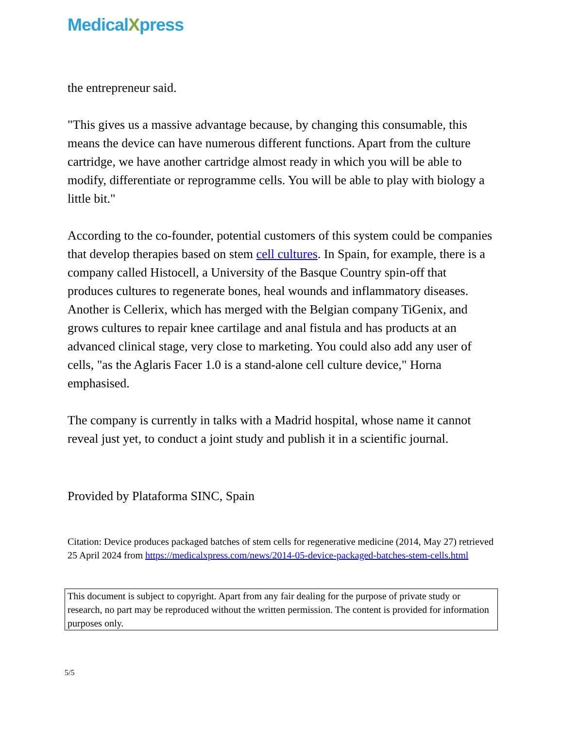MedicalXpress
the entrepreneur said.
"This gives us a massive advantage because, by changing this consumable, this means the device can have numerous different functions. Apart from the culture cartridge, we have another cartridge almost ready in which you will be able to modify, differentiate or reprogramme cells. You will be able to play with biology a little bit."
According to the co-founder, potential customers of this system could be companies that develop therapies based on stem cell cultures. In Spain, for example, there is a company called Histocell, a University of the Basque Country spin-off that produces cultures to regenerate bones, heal wounds and inflammatory diseases. Another is Cellerix, which has merged with the Belgian company TiGenix, and grows cultures to repair knee cartilage and anal fistula and has products at an advanced clinical stage, very close to marketing. You could also add any user of cells, "as the Aglaris Facer 1.0 is a stand-alone cell culture device," Horna emphasised.
The company is currently in talks with a Madrid hospital, whose name it cannot reveal just yet, to conduct a joint study and publish it in a scientific journal.
Provided by Plataforma SINC, Spain
Citation: Device produces packaged batches of stem cells for regenerative medicine (2014, May 27) retrieved 25 April 2024 from https://medicalxpress.com/news/2014-05-device-packaged-batches-stem-cells.html
This document is subject to copyright. Apart from any fair dealing for the purpose of private study or research, no part may be reproduced without the written permission. The content is provided for information purposes only.
5/5